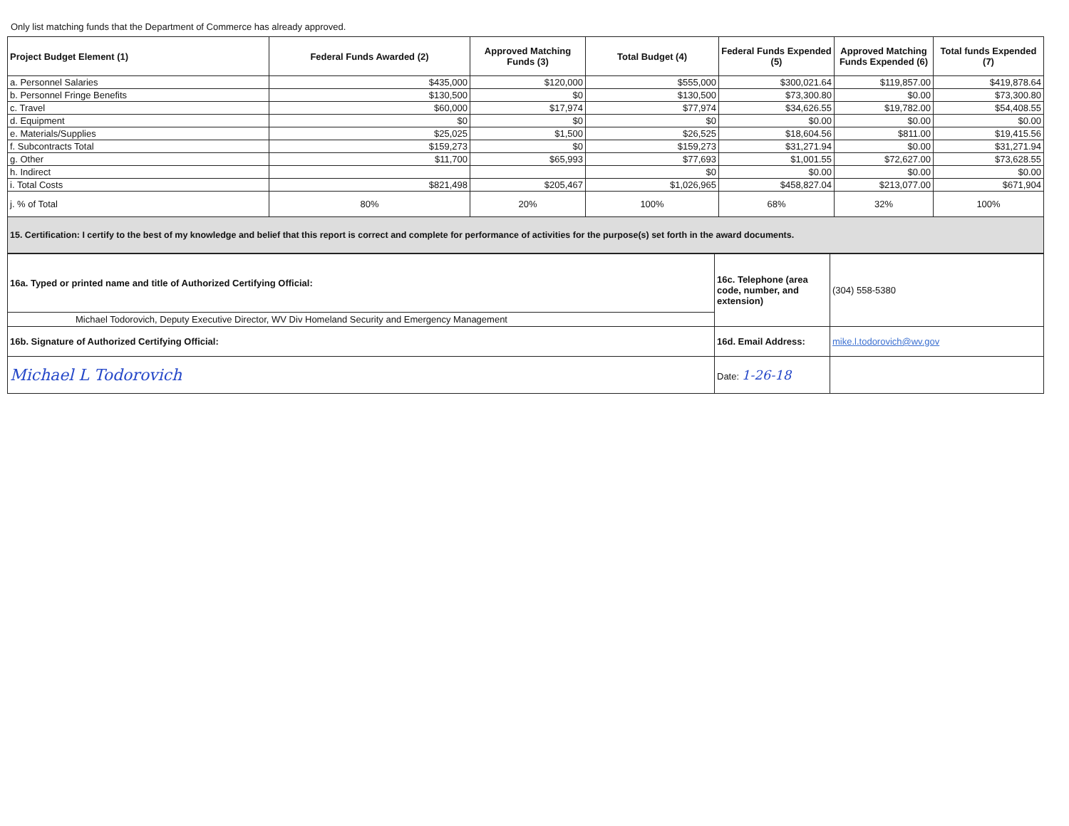Only list matching funds that the Department of Commerce has already approved.
| Project Budget Element (1) | Federal Funds Awarded (2) | Approved Matching Funds (3) | Total Budget (4) | Federal Funds Expended (5) | Approved Matching Funds Expended (6) | Total funds Expended (7) |
| --- | --- | --- | --- | --- | --- | --- |
| a. Personnel Salaries | $435,000 | $120,000 | $555,000 | $300,021.64 | $119,857.00 | $419,878.64 |
| b. Personnel Fringe Benefits | $130,500 | $0 | $130,500 | $73,300.80 | $0.00 | $73,300.80 |
| c. Travel | $60,000 | $17,974 | $77,974 | $34,626.55 | $19,782.00 | $54,408.55 |
| d. Equipment | $0 | $0 | $0 | $0.00 | $0.00 | $0.00 |
| e. Materials/Supplies | $25,025 | $1,500 | $26,525 | $18,604.56 | $811.00 | $19,415.56 |
| f. Subcontracts Total | $159,273 | $0 | $159,273 | $31,271.94 | $0.00 | $31,271.94 |
| g. Other | $11,700 | $65,993 | $77,693 | $1,001.55 | $72,627.00 | $73,628.55 |
| h. Indirect | | | $0 | $0.00 | $0.00 | $0.00 |
| i. Total Costs | $821,498 | $205,467 | $1,026,965 | $458,827.04 | $213,077.00 | $671,904 |
| j. % of Total | 80% | 20% | 100% | 68% | 32% | 100% |
| 15. Certification: I certify to the best of my knowledge and belief that this report is correct and complete for performance of activities for the purpose(s) set forth in the award documents. | | | | | | |
| 16a. Typed or printed name and title of Authorized Certifying Official: | 16c. Telephone (area code, number, and extension) | (304) 558-5380 |
| Michael Todorovich, Deputy Executive Director, WV Div Homeland Security and Emergency Management | | |
| 16b. Signature of Authorized Certifying Official: | 16d. Email Address: | mike.l.todorovich@wv.gov |
| Michael L Todorovich | Date: 1-26-18 | |